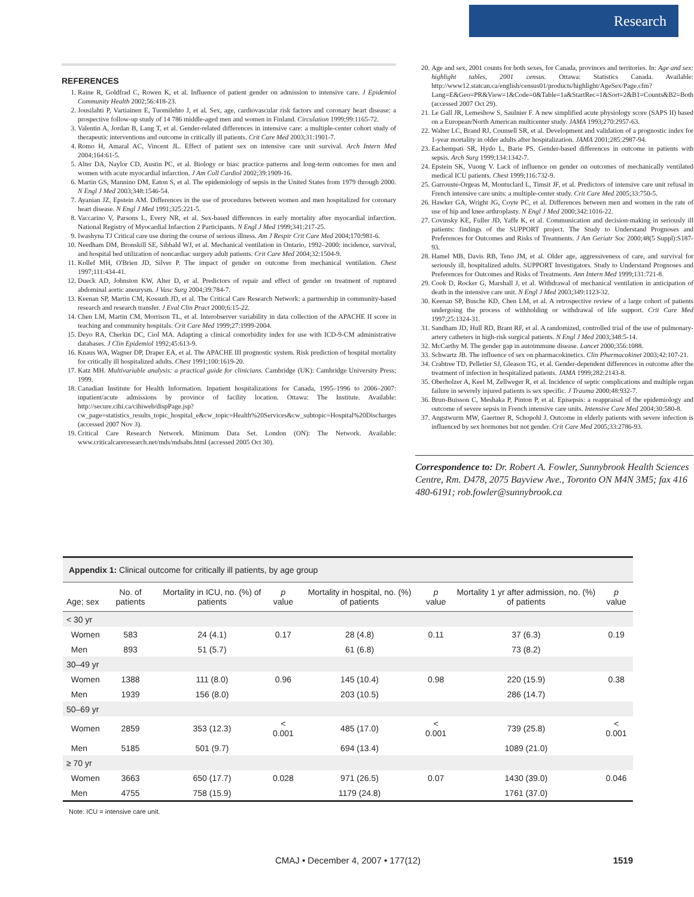Research
REFERENCES
1. Raine R, Goldfrad C, Rowen K, et al. Influence of patient gender on admission to intensive care. J Epidemiol Community Health 2002;56:418-23.
2. Jousilahti P, Vartiainen E, Tuomilehto J, et al. Sex, age, cardiovascular risk factors and coronary heart disease: a prospective follow-up study of 14 786 middle-aged men and women in Finland. Circulation 1999;99:1165-72.
3. Valentin A, Jordan B, Lang T, et al. Gender-related differences in intensive care: a multiple-center cohort study of therapeutic interventions and outcome in critically ill patients. Crit Care Med 2003;31:1901-7.
4. Romo H, Amaral AC, Vincent JL. Effect of patient sex on intensive care unit survival. Arch Intern Med 2004;164:61-5.
5. Alter DA, Naylor CD, Austin PC, et al. Biology or bias: practice patterns and long-term outcomes for men and women with acute myocardial infarction. J Am Coll Cardiol 2002;39:1909-16.
6. Martin GS, Mannino DM, Eaton S, et al. The epidemiology of sepsis in the United States from 1979 through 2000. N Engl J Med 2003;348:1546-54.
7. Ayanian JZ, Epstein AM. Differences in the use of procedures between women and men hospitalized for coronary heart disease. N Engl J Med 1991;325:221-5.
8. Vaccarino V, Parsons L, Every NR, et al. Sex-based differences in early mortality after myocardial infarction. National Registry of Myocardial Infarction 2 Participants. N Engl J Med 1999;341:217-25.
9. Iwashyna TJ Critical care use during the course of serious illness. Am J Respir Crit Care Med 2004;170:981-6.
10. Needham DM, Bronskill SE, Sibbald WJ, et al. Mechanical ventilation in Ontario, 1992–2000: incidence, survival, and hospital bed utilization of noncardiac surgery adult patients. Crit Care Med 2004;32:1504-9.
11. Kollef MH, O'Brien JD, Silver P. The impact of gender on outcome from mechanical ventilation. Chest 1997;111:434-41.
12. Dueck AD, Johnston KW, Alter D, et al. Predictors of repair and effect of gender on treatment of ruptured abdominal aortic aneurysm. J Vasc Surg 2004;39:784-7.
13. Keenan SP, Martin CM, Kossuth JD, et al. The Critical Care Research Network: a partnership in community-based research and research transfer. J Eval Clin Pract 2000;6:15-22.
14. Chen LM, Martin CM, Morrison TL, et al. Interobserver variability in data collection of the APACHE II score in teaching and community hospitals. Crit Care Med 1999;27:1999-2004.
15. Deyo RA, Cherkin DC, Ciol MA. Adapting a clinical comorbidity index for use with ICD-9-CM administrative databases. J Clin Epidemiol 1992;45:613-9.
16. Knaus WA, Wagner DP, Draper EA, et al. The APACHE III prognostic system. Risk prediction of hospital mortality for critically ill hospitalized adults. Chest 1991;100:1619-20.
17. Katz MH. Multivariable analysis: a practical guide for clinicians. Cambridge (UK): Cambridge University Press; 1999.
18. Canadian Institute for Health Information. Inpatient hospitalizations for Canada, 1995–1996 to 2006–2007: inpatient/acute admissions by province of facility location. Ottawa: The Institute. Available: http://secure.cihi.ca/cihiweb/dispPage.jsp?cw_page=statistics_results_topic_hospital_e&cw_topic=Health%20Services&cw_subtopic=Hospital%20Discharges (accessed 2007 Nov 3).
19. Critical Care Research Network. Minimum Data Set. London (ON): The Network. Available: www.criticalcareresearch.net/mds/mdsabs.html (accessed 2005 Oct 30).
20. Age and sex, 2001 counts for both sexes, for Canada, provinces and territories. In: Age and sex: highlight tables, 2001 census. Ottawa: Statistics Canada. Available: http://www12.statcan.ca/english/census01/products/highlight/AgeSex/Page.cfm?Lang=E&Geo=PR&View=1&Code=0&Table=1a&StartRec=1&Sort=2&B1=Counts&B2=Both (accessed 2007 Oct 29).
21. Le Gall JR, Lemeshow S, Saulnier F. A new simplified acute physiology score (SAPS II) based on a European/North American multicenter study. JAMA 1993;270:2957-63.
22. Walter LC, Brand RJ, Counsell SR, et al. Development and validation of a prognostic index for 1-year mortality in older adults after hospitalization. JAMA 2001;285:2987-94.
23. Eachempati SR, Hydo L, Barie PS. Gender-based differences in outcome in patients with sepsis. Arch Surg 1999;134:1342-7.
24. Epstein SK, Vuong V. Lack of influence on gender on outcomes of mechanically ventilated medical ICU patients. Chest 1999;116:732-9.
25. Garrouste-Orgeas M, Montuclard L, Timsit JF, et al. Predictors of intensive care unit refusal in French intensive care units: a multiple-center study. Crit Care Med 2005;33:750-5.
26. Hawker GA, Wright JG, Coyte PC, et al. Differences between men and women in the rate of use of hip and knee arthroplasty. N Engl J Med 2000;342:1016-22.
27. Covinsky KE, Fuller JD, Yaffe K, et al. Communication and decision-making in seriously ill patients: findings of the SUPPORT project. The Study to Understand Prognoses and Preferences for Outcomes and Risks of Treatments. J Am Geriatr Soc 2000;48(5 Suppl):S187-93.
28. Hamel MB, Davis RB, Teno JM, et al. Older age, aggressiveness of care, and survival for seriously ill, hospitalized adults. SUPPORT Investigators. Study to Understand Prognoses and Preferences for Outcomes and Risks of Treatments. Ann Intern Med 1999;131:721-8.
29. Cook D, Rocker G, Marshall J, et al. Withdrawal of mechanical ventilation in anticipation of death in the intensive care unit. N Engl J Med 2003;349:1123-32.
30. Keenan SP, Busche KD, Chen LM, et al. A retrospective review of a large cohort of patients undergoing the process of withholding or withdrawal of life support. Crit Care Med 1997;25:1324-31.
31. Sandham JD, Hull RD, Brant RF, et al. A randomized, controlled trial of the use of pulmonary-artery catheters in high-risk surgical patients. N Engl J Med 2003;348:5-14.
32. McCarthy M. The gender gap in autoimmune disease. Lancet 2000;356:1088.
33. Schwartz JB. The influence of sex on pharmacokinetics. Clin Pharmacokinet 2003;42:107-21.
34. Crabtree TD, Pelletier SJ, Gleason TG, et al. Gender-dependent differences in outcome after the treatment of infection in hospitalized patients. JAMA 1999;282:2143-8.
35. Oberholzer A, Keel M, Zellweger R, et al. Incidence of septic complications and multiple organ failure in severely injured patients is sex specific. J Trauma 2000;48:932-7.
36. Brun-Buisson C, Meshaka P, Pinton P, et al. Episepsis: a reappraisal of the epidemiology and outcome of severe sepsis in French intensive care units. Intensive Care Med 2004;30:580-8.
37. Angstwurm MW, Gaertner R, Schopohl J. Outcome in elderly patients with severe infection is influenced by sex hormones but not gender. Crit Care Med 2005;33:2786-93.
Correspondence to: Dr. Robert A. Fowler, Sunnybrook Health Sciences Centre, Rm. D478, 2075 Bayview Ave., Toronto ON M4N 3M5; fax 416 480-6191; rob.fowler@sunnybrook.ca
Appendix 1: Clinical outcome for critically ill patients, by age group
| Age; sex | No. of patients | Mortality in ICU, no. (%) of patients | p value | Mortality in hospital, no. (%) of patients | p value | Mortality 1 yr after admission, no. (%) of patients | p value |
| --- | --- | --- | --- | --- | --- | --- | --- |
| < 30 yr | | | | | | | |
| Women | 583 | 24 (4.1) | 0.17 | 28 (4.8) | 0.11 | 37 (6.3) | 0.19 |
| Men | 893 | 51 (5.7) | | 61 (6.8) | | 73 (8.2) | |
| 30–49 yr | | | | | | | |
| Women | 1388 | 111 (8.0) | 0.96 | 145 (10.4) | 0.98 | 220 (15.9) | 0.38 |
| Men | 1939 | 156 (8.0) | | 203 (10.5) | | 286 (14.7) | |
| 50–69 yr | | | | | | | |
| Women | 2859 | 353 (12.3) | < 0.001 | 485 (17.0) | < 0.001 | 739 (25.8) | < 0.001 |
| Men | 5185 | 501 (9.7) | | 694 (13.4) | | 1089 (21.0) | |
| ≥ 70 yr | | | | | | | |
| Women | 3663 | 650 (17.7) | 0.028 | 971 (26.5) | 0.07 | 1430 (39.0) | 0.046 |
| Men | 4755 | 758 (15.9) | | 1179 (24.8) | | 1761 (37.0) | |
Note: ICU = intensive care unit.
CMAJ • December 4, 2007 • 177(12) 1519